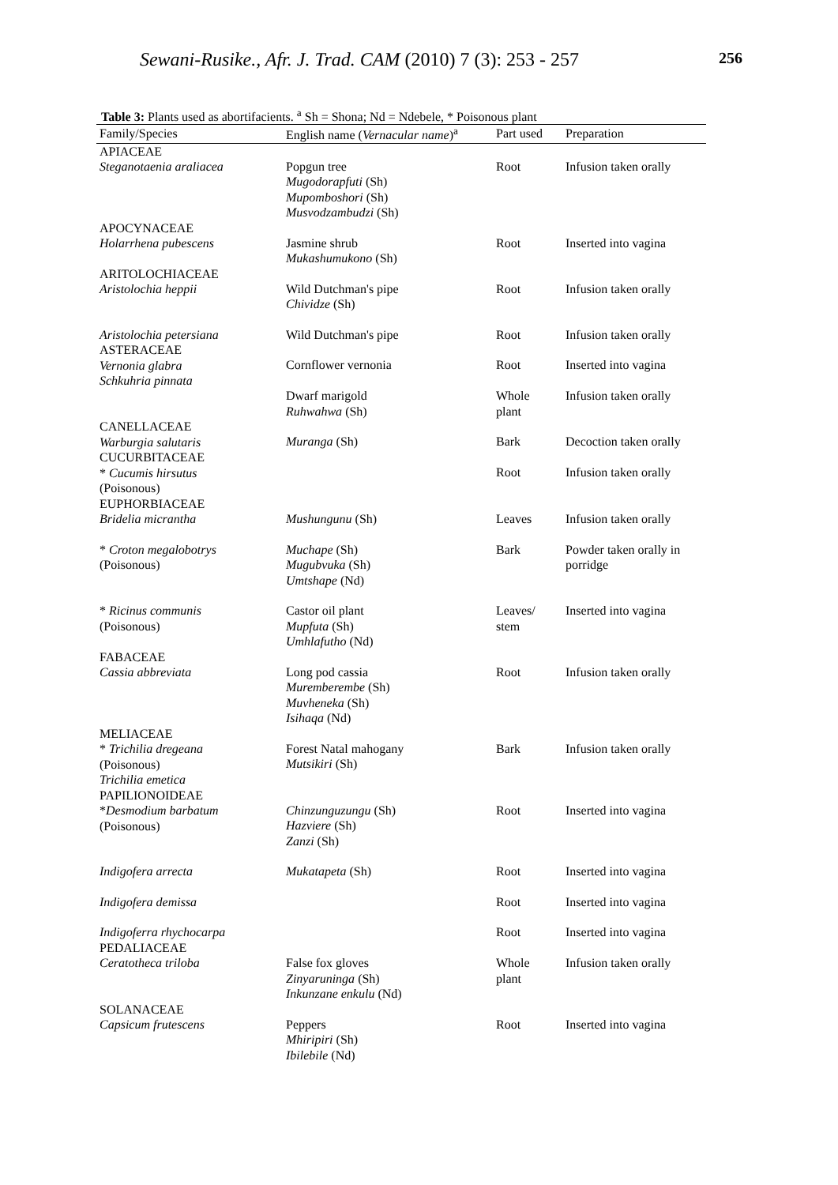Sewani-Rusike., Afr. J. Trad. CAM (2010) 7 (3): 253 - 257
256
Table 3: Plants used as abortifacients. <sup>a</sup> Sh = Shona; Nd = Ndebele, * Poisonous plant
| Family/Species | English name ( Vernacular name )<sup>a</sup> | Part used | Preparation |
| --- | --- | --- | --- |
| APIACEAE Steganotaenia araliacea | Popgun tree Mugodorapfuti (Sh) Mupomboshori (Sh) Musvodzambudzi (Sh) | Root | Infusion taken orally |
| APOCYNACEAE Holarrhena pubescens | Jasmine shrub Mukashumukono (Sh) | Root | Inserted into vagina |
| ARITOLOCHIACEAE Aristolochia heppii | Wild Dutchman's pipe Chividze (Sh) | Root | Infusion taken orally |
| Aristolochia petersiana | Wild Dutchman's pipe | Root | Infusion taken orally |
| ASTERACEAE Vernonia glabra | Cornflower vernonia | Root | Inserted into vagina |
| Schkuhria pinnata | Dwarf marigold Ruhwahwa (Sh) | Whole plant | Infusion taken orally |
| CANELLACEAE Warburgia salutaris | Muranga (Sh) | Bark | Decoction taken orally |
| CUCURBITACEAE * Cucumis hirsutus (Poisonous) | | Root | Infusion taken orally |
| EUPHORBIACEAE Bridelia micrantha | Mushungunu (Sh) | Leaves | Infusion taken orally |
| * Croton megalobotrys (Poisonous) | Muchape (Sh) Mugubvuka (Sh) Umtshape (Nd) | Bark | Powder taken orally in porridge |
| * Ricinus communis (Poisonous) | Castor oil plant Mupfuta (Sh) Umhlafutho (Nd) | Leaves/ stem | Inserted into vagina |
| FABACEAE Cassia abbreviata | Long pod cassia Muremberembe (Sh) Muvheneka (Sh) Isihaqa (Nd) | Root | Infusion taken orally |
| MELIACEAE * Trichilia dregeana (Poisonous) Trichilia emetica | Forest Natal mahogany Mutsikiri (Sh) | Bark | Infusion taken orally |
| PAPILIONOIDEAE * Desmodium barbatum (Poisonous) | Chinzunguzungu (Sh) Hazviere (Sh) Zanzi (Sh) | Root | Inserted into vagina |
| Indigofera arrecta | Mukatapeta (Sh) | Root | Inserted into vagina |
| Indigofera demissa | | Root | Inserted into vagina |
| Indigoferra rhychocarpa PEDALIACEAE Ceratotheca triloba | False fox gloves Zinyaruninga (Sh) Inkunzane enkulu (Nd) | Root Whole plant | Inserted into vagina Infusion taken orally |
| SOLANACEAE Capsicum frutescens | Peppers Mhiripiri (Sh) Ibilebile (Nd) | Root | Inserted into vagina |